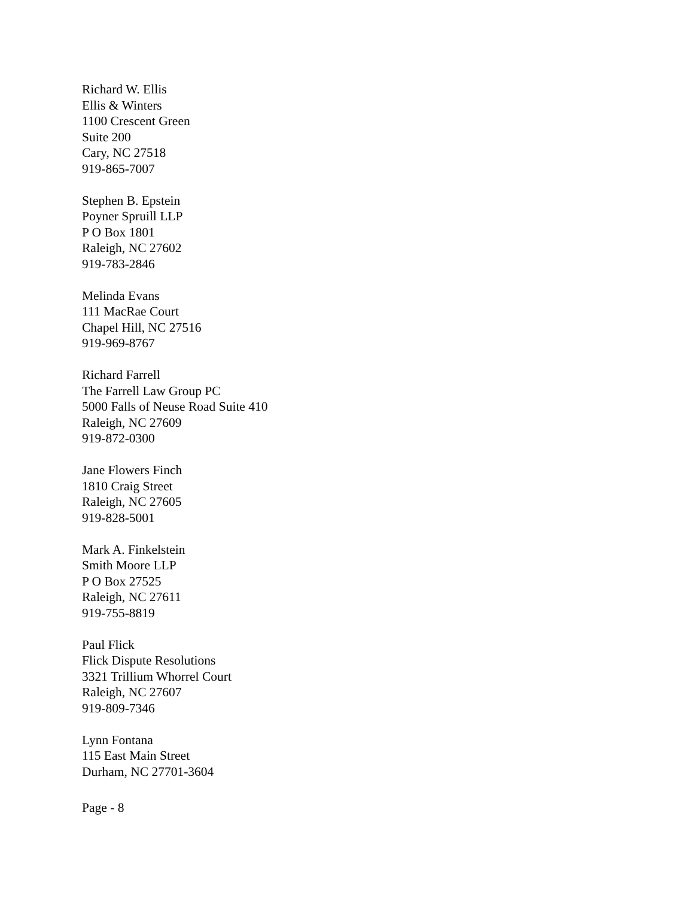Richard W. Ellis
Ellis & Winters
1100 Crescent Green
Suite 200
Cary, NC 27518
919-865-7007
Stephen B. Epstein
Poyner Spruill LLP
P O Box 1801
Raleigh, NC 27602
919-783-2846
Melinda Evans
111 MacRae Court
Chapel Hill, NC 27516
919-969-8767
Richard Farrell
The Farrell Law Group PC
5000 Falls of Neuse Road Suite 410
Raleigh, NC 27609
919-872-0300
Jane Flowers Finch
1810 Craig Street
Raleigh, NC 27605
919-828-5001
Mark A. Finkelstein
Smith Moore LLP
P O Box 27525
Raleigh, NC 27611
919-755-8819
Paul Flick
Flick Dispute Resolutions
3321 Trillium Whorrel Court
Raleigh, NC 27607
919-809-7346
Lynn Fontana
115 East Main Street
Durham, NC 27701-3604
Page - 8